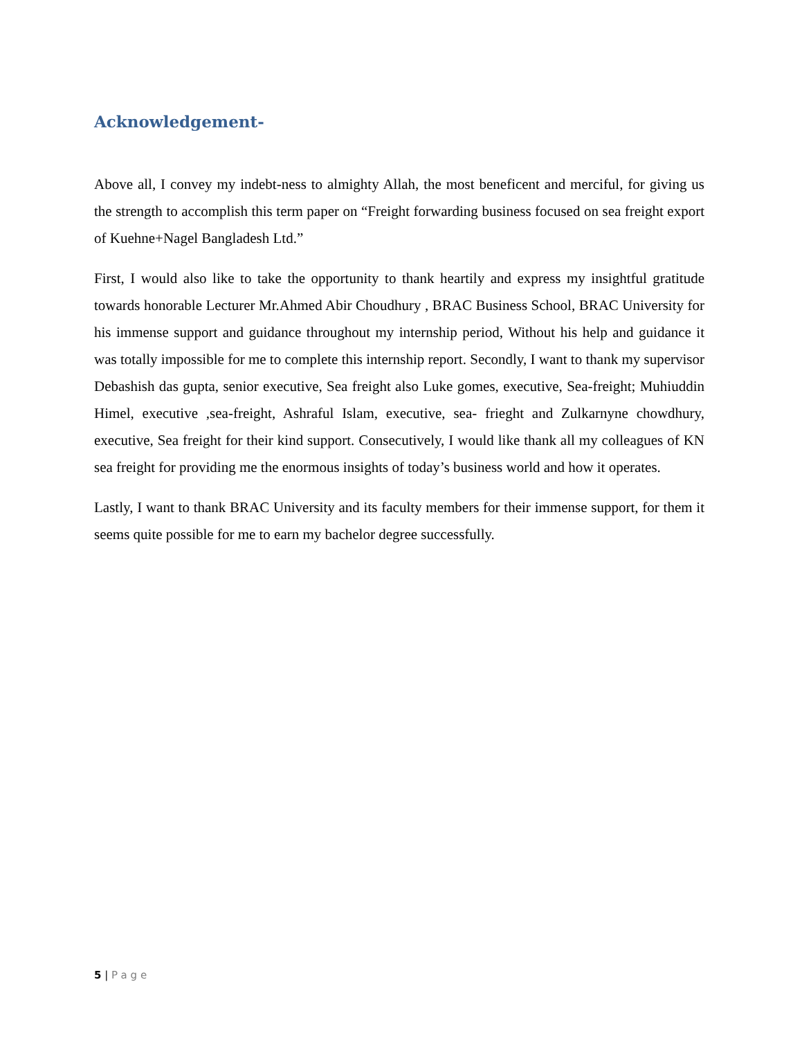Acknowledgement-
Above all, I convey my indebt-ness to almighty Allah, the most beneficent and merciful, for giving us the strength to accomplish this term paper on “Freight forwarding business focused on sea freight export of Kuehne+Nagel Bangladesh Ltd.”
First, I would also like to take the opportunity to thank heartily and express my insightful gratitude towards honorable Lecturer Mr.Ahmed Abir Choudhury , BRAC Business School, BRAC University for his immense support and guidance throughout my internship period, Without his help and guidance it was totally impossible for me to complete this internship report. Secondly, I want to thank my supervisor Debashish das gupta, senior executive, Sea freight also Luke gomes, executive, Sea-freight; Muhiuddin Himel, executive ,sea-freight, Ashraful Islam, executive, sea- frieght and Zulkarnyne chowdhury, executive, Sea freight for their kind support. Consecutively, I would like thank all my colleagues of KN sea freight for providing me the enormous insights of today’s business world and how it operates.
Lastly, I want to thank BRAC University and its faculty members for their immense support, for them it seems quite possible for me to earn my bachelor degree successfully.
5 | Page